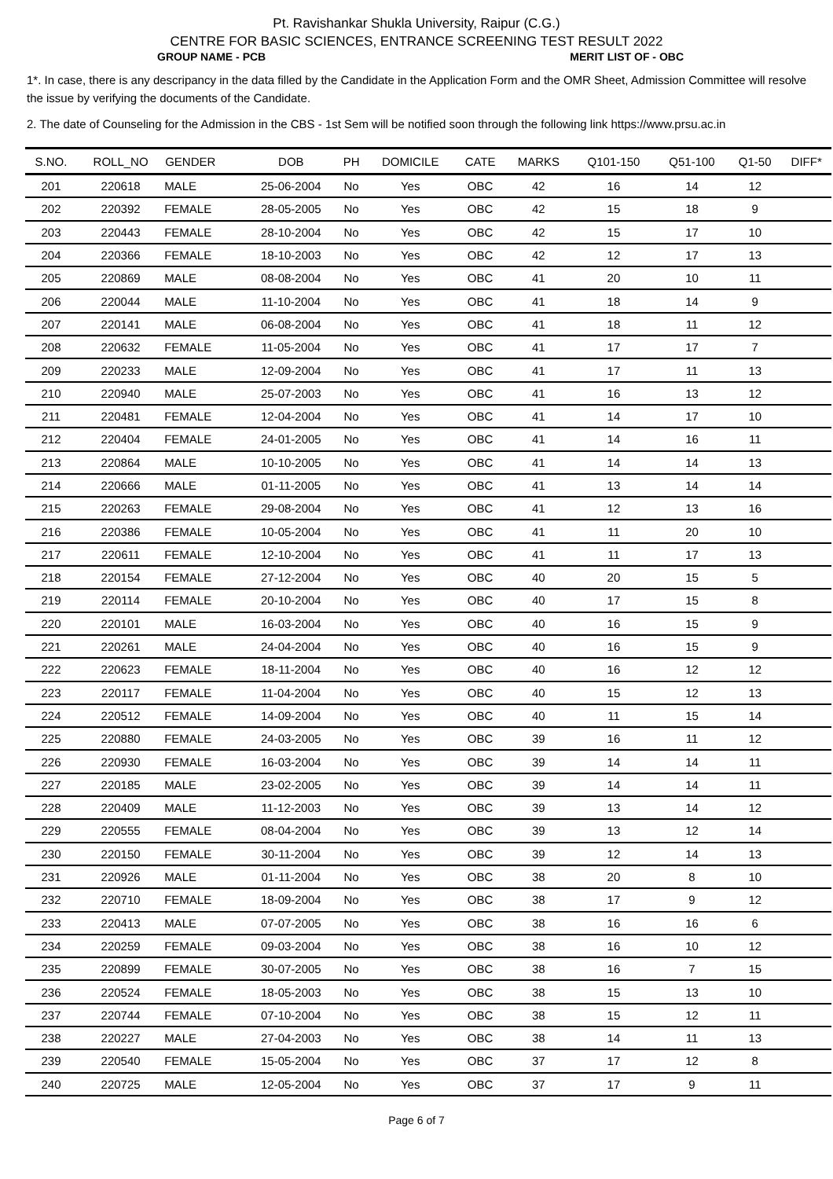Pt. Ravishankar Shukla University, Raipur (C.G.)
CENTRE FOR BASIC SCIENCES, ENTRANCE SCREENING TEST RESULT 2022
GROUP NAME - PCB MERIT LIST OF - OBC
1*. In case, there is any descripancy in the data filled by the Candidate in the Application Form and the OMR Sheet, Admission Committee will resolve the issue by verifying the documents of the Candidate.
2. The date of Counseling for the Admission in the CBS - 1st Sem will be notified soon through the following link https://www.prsu.ac.in
| S.NO. | ROLL_NO | GENDER | DOB | PH | DOMICILE | CATE | MARKS | Q101-150 | Q51-100 | Q1-50 | DIFF* |
| --- | --- | --- | --- | --- | --- | --- | --- | --- | --- | --- | --- |
| 201 | 220618 | MALE | 25-06-2004 | No | Yes | OBC | 42 | 16 | 14 | 12 | |
| 202 | 220392 | FEMALE | 28-05-2005 | No | Yes | OBC | 42 | 15 | 18 | 9 | |
| 203 | 220443 | FEMALE | 28-10-2004 | No | Yes | OBC | 42 | 15 | 17 | 10 | |
| 204 | 220366 | FEMALE | 18-10-2003 | No | Yes | OBC | 42 | 12 | 17 | 13 | |
| 205 | 220869 | MALE | 08-08-2004 | No | Yes | OBC | 41 | 20 | 10 | 11 | |
| 206 | 220044 | MALE | 11-10-2004 | No | Yes | OBC | 41 | 18 | 14 | 9 | |
| 207 | 220141 | MALE | 06-08-2004 | No | Yes | OBC | 41 | 18 | 11 | 12 | |
| 208 | 220632 | FEMALE | 11-05-2004 | No | Yes | OBC | 41 | 17 | 17 | 7 | |
| 209 | 220233 | MALE | 12-09-2004 | No | Yes | OBC | 41 | 17 | 11 | 13 | |
| 210 | 220940 | MALE | 25-07-2003 | No | Yes | OBC | 41 | 16 | 13 | 12 | |
| 211 | 220481 | FEMALE | 12-04-2004 | No | Yes | OBC | 41 | 14 | 17 | 10 | |
| 212 | 220404 | FEMALE | 24-01-2005 | No | Yes | OBC | 41 | 14 | 16 | 11 | |
| 213 | 220864 | MALE | 10-10-2005 | No | Yes | OBC | 41 | 14 | 14 | 13 | |
| 214 | 220666 | MALE | 01-11-2005 | No | Yes | OBC | 41 | 13 | 14 | 14 | |
| 215 | 220263 | FEMALE | 29-08-2004 | No | Yes | OBC | 41 | 12 | 13 | 16 | |
| 216 | 220386 | FEMALE | 10-05-2004 | No | Yes | OBC | 41 | 11 | 20 | 10 | |
| 217 | 220611 | FEMALE | 12-10-2004 | No | Yes | OBC | 41 | 11 | 17 | 13 | |
| 218 | 220154 | FEMALE | 27-12-2004 | No | Yes | OBC | 40 | 20 | 15 | 5 | |
| 219 | 220114 | FEMALE | 20-10-2004 | No | Yes | OBC | 40 | 17 | 15 | 8 | |
| 220 | 220101 | MALE | 16-03-2004 | No | Yes | OBC | 40 | 16 | 15 | 9 | |
| 221 | 220261 | MALE | 24-04-2004 | No | Yes | OBC | 40 | 16 | 15 | 9 | |
| 222 | 220623 | FEMALE | 18-11-2004 | No | Yes | OBC | 40 | 16 | 12 | 12 | |
| 223 | 220117 | FEMALE | 11-04-2004 | No | Yes | OBC | 40 | 15 | 12 | 13 | |
| 224 | 220512 | FEMALE | 14-09-2004 | No | Yes | OBC | 40 | 11 | 15 | 14 | |
| 225 | 220880 | FEMALE | 24-03-2005 | No | Yes | OBC | 39 | 16 | 11 | 12 | |
| 226 | 220930 | FEMALE | 16-03-2004 | No | Yes | OBC | 39 | 14 | 14 | 11 | |
| 227 | 220185 | MALE | 23-02-2005 | No | Yes | OBC | 39 | 14 | 14 | 11 | |
| 228 | 220409 | MALE | 11-12-2003 | No | Yes | OBC | 39 | 13 | 14 | 12 | |
| 229 | 220555 | FEMALE | 08-04-2004 | No | Yes | OBC | 39 | 13 | 12 | 14 | |
| 230 | 220150 | FEMALE | 30-11-2004 | No | Yes | OBC | 39 | 12 | 14 | 13 | |
| 231 | 220926 | MALE | 01-11-2004 | No | Yes | OBC | 38 | 20 | 8 | 10 | |
| 232 | 220710 | FEMALE | 18-09-2004 | No | Yes | OBC | 38 | 17 | 9 | 12 | |
| 233 | 220413 | MALE | 07-07-2005 | No | Yes | OBC | 38 | 16 | 16 | 6 | |
| 234 | 220259 | FEMALE | 09-03-2004 | No | Yes | OBC | 38 | 16 | 10 | 12 | |
| 235 | 220899 | FEMALE | 30-07-2005 | No | Yes | OBC | 38 | 16 | 7 | 15 | |
| 236 | 220524 | FEMALE | 18-05-2003 | No | Yes | OBC | 38 | 15 | 13 | 10 | |
| 237 | 220744 | FEMALE | 07-10-2004 | No | Yes | OBC | 38 | 15 | 12 | 11 | |
| 238 | 220227 | MALE | 27-04-2003 | No | Yes | OBC | 38 | 14 | 11 | 13 | |
| 239 | 220540 | FEMALE | 15-05-2004 | No | Yes | OBC | 37 | 17 | 12 | 8 | |
| 240 | 220725 | MALE | 12-05-2004 | No | Yes | OBC | 37 | 17 | 9 | 11 | |
Page 6 of 7